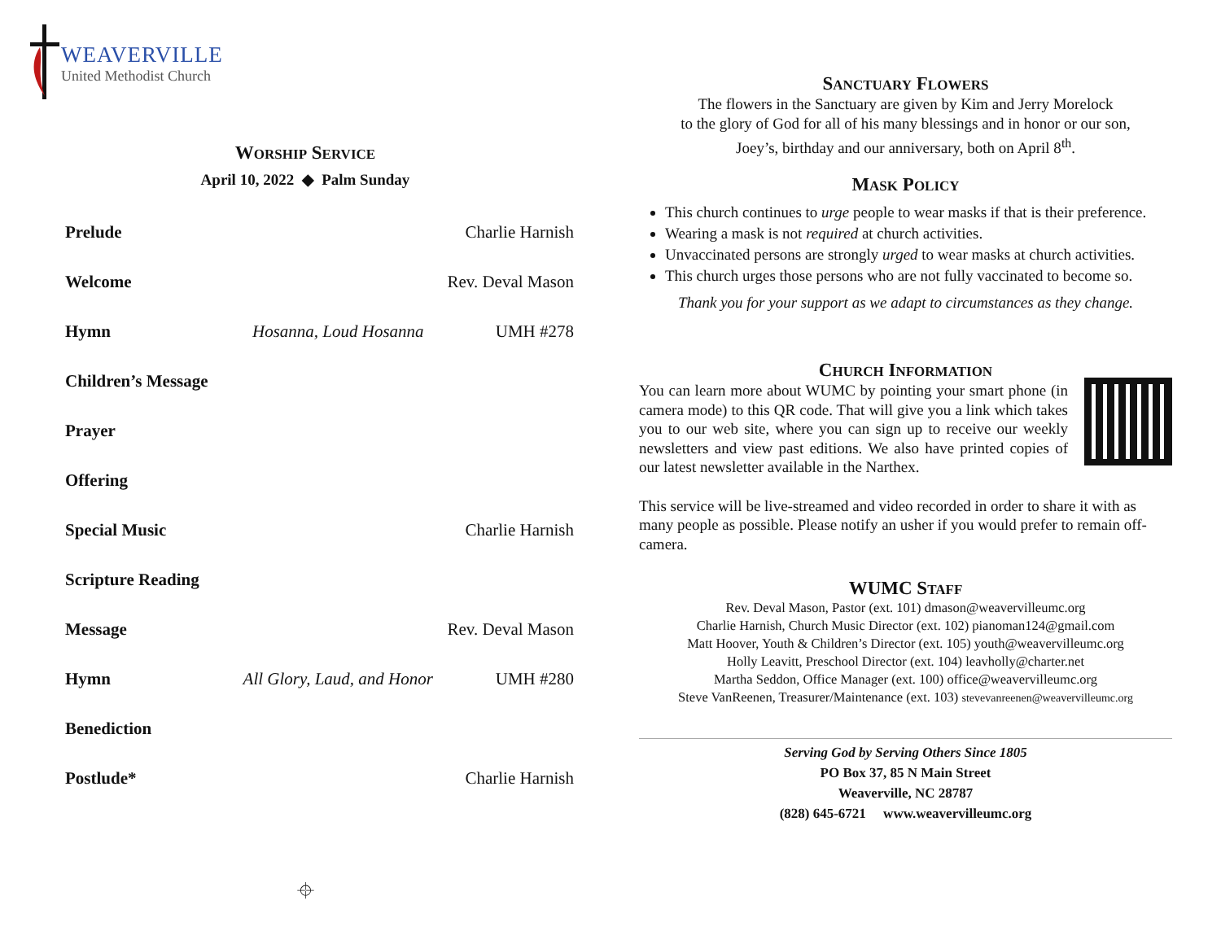WEAVERVILLE
United Methodist Church
WORSHIP SERVICE
April 10, 2022 ◆ Palm Sunday
| Prelude | | Charlie Harnish |
| Welcome | | Rev. Deval Mason |
| Hymn | Hosanna, Loud Hosanna | UMH #278 |
| Children’s Message | | |
| Prayer | | |
| Offering | | |
| Special Music | | Charlie Harnish |
| Scripture Reading | | |
| Message | | Rev. Deval Mason |
| Hymn | All Glory, Laud, and Honor | UMH #280 |
| Benediction | | |
| Postlude* | | Charlie Harnish |
⌖
SANCTUARY FLOWERS
The flowers in the Sanctuary are given by Kim and Jerry Morelock
to the glory of God for all of his many blessings and in honor or our son,
Joey’s, birthday and our anniversary, both on April 8<sup>th</sup>.
MASK POLICY
This church continues to urge people to wear masks if that is their preference.
Wearing a mask is not required at church activities.
Unvaccinated persons are strongly urged to wear masks at church activities.
This church urges those persons who are not fully vaccinated to become so.
Thank you for your support as we adapt to circumstances as they change.
CHURCH INFORMATION
You can learn more about WUMC by pointing your smart phone (in camera mode) to this QR code. That will give you a link which takes you to our web site, where you can sign up to receive our weekly newsletters and view past editions. We also have printed copies of our latest newsletter available in the Narthex.
This service will be live-streamed and video recorded in order to share it with as many people as possible. Please notify an usher if you would prefer to remain off-camera.
WUMC STAFF
Rev. Deval Mason, Pastor (ext. 101) dmason@weavervilleumc.org
Charlie Harnish, Church Music Director (ext. 102) pianoman124@gmail.com
Matt Hoover, Youth & Children’s Director (ext. 105) youth@weavervilleumc.org
Holly Leavitt, Preschool Director (ext. 104) leavholly@charter.net
Martha Seddon, Office Manager (ext. 100) office@weavervilleumc.org
Steve VanReenen, Treasurer/Maintenance (ext. 103) stevevanreenen@weavervilleumc.org
Serving God by Serving Others Since 1805
PO Box 37, 85 N Main Street
Weaverville, NC 28787
(828) 645-6721 www.weavervilleumc.org